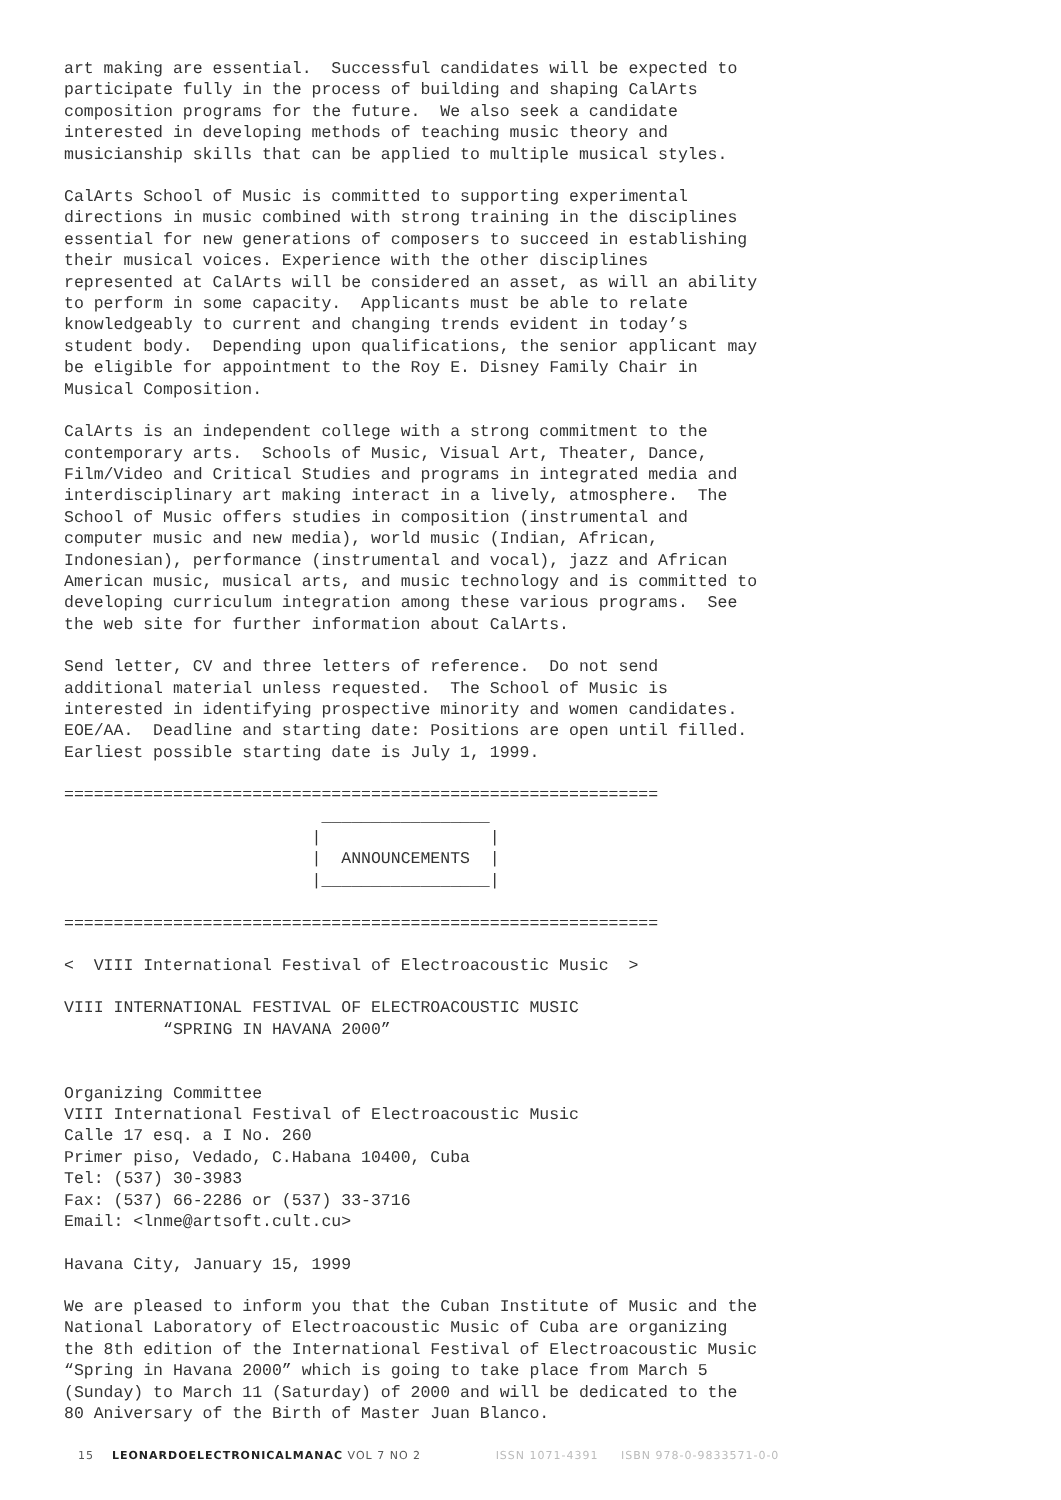art making are essential.  Successful candidates will be expected to
participate fully in the process of building and shaping CalArts
composition programs for the future.  We also seek a candidate
interested in developing methods of teaching music theory and
musicianship skills that can be applied to multiple musical styles.
CalArts School of Music is committed to supporting experimental
directions in music combined with strong training in the disciplines
essential for new generations of composers to succeed in establishing
their musical voices. Experience with the other disciplines
represented at CalArts will be considered an asset, as will an ability
to perform in some capacity.  Applicants must be able to relate
knowledgeably to current and changing trends evident in today’s
student body.  Depending upon qualifications, the senior applicant may
be eligible for appointment to the Roy E. Disney Family Chair in
Musical Composition.
CalArts is an independent college with a strong commitment to the
contemporary arts.  Schools of Music, Visual Art, Theater, Dance,
Film/Video and Critical Studies and programs in integrated media and
interdisciplinary art making interact in a lively, atmosphere.  The
School of Music offers studies in composition (instrumental and
computer music and new media), world music (Indian, African,
Indonesian), performance (instrumental and vocal), jazz and African
American music, musical arts, and music technology and is committed to
developing curriculum integration among these various programs.  See
the web site for further information about CalArts.
Send letter, CV and three letters of reference.  Do not send
additional material unless requested.  The School of Music is
interested in identifying prospective minority and women candidates.
EOE/AA.  Deadline and starting date: Positions are open until filled.
Earliest possible starting date is July 1, 1999.
============================================================
                          _________________
                         |                 |
                         |  ANNOUNCEMENTS  |
                         |_________________|

============================================================
<  VIII International Festival of Electroacoustic Music  >
VIII INTERNATIONAL FESTIVAL OF ELECTROACOUSTIC MUSIC
          “SPRING IN HAVANA 2000”
Organizing Committee
VIII International Festival of Electroacoustic Music
Calle 17 esq. a I No. 260
Primer piso, Vedado, C.Habana 10400, Cuba
Tel: (537) 30-3983
Fax: (537) 66-2286 or (537) 33-3716
Email: <lnme@artsoft.cult.cu>
Havana City, January 15, 1999
We are pleased to inform you that the Cuban Institute of Music and the
National Laboratory of Electroacoustic Music of Cuba are organizing
the 8th edition of the International Festival of Electroacoustic Music
“Spring in Havana 2000” which is going to take place from March 5
(Sunday) to March 11 (Saturday) of 2000 and will be dedicated to the
80 Aniversary of the Birth of Master Juan Blanco.
15 LEONARDOELECTRONICALMANAC VOL 7 NO 2 ISSN 1071-4391 ISBN 978-0-9833571-0-0